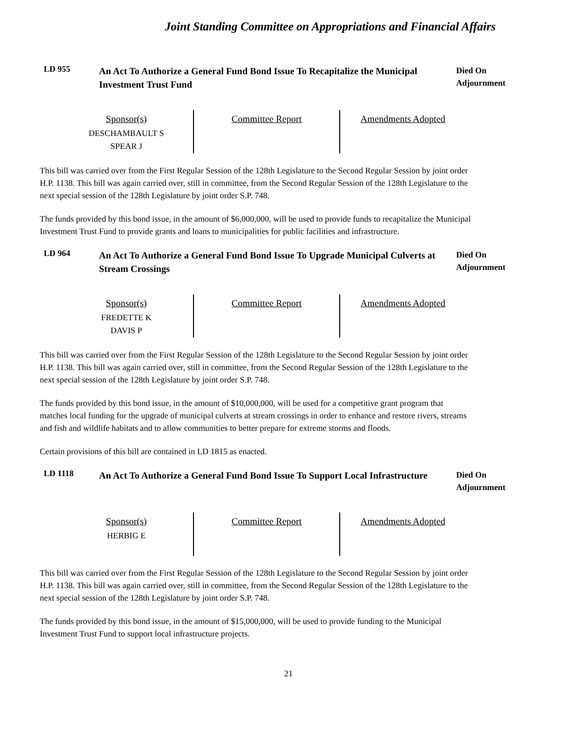Joint Standing Committee on Appropriations and Financial Affairs
LD 955
An Act To Authorize a General Fund Bond Issue To Recapitalize the Municipal Investment Trust Fund
Died On
Adjournment
| Sponsor(s) DESCHAMBAULT S SPEAR J | Committee Report | Amendments Adopted |
This bill was carried over from the First Regular Session of the 128th Legislature to the Second Regular Session by joint order H.P. 1138. This bill was again carried over, still in committee, from the Second Regular Session of the 128th Legislature to the next special session of the 128th Legislature by joint order S.P. 748.
The funds provided by this bond issue, in the amount of $6,000,000, will be used to provide funds to recapitalize the Municipal Investment Trust Fund to provide grants and loans to municipalities for public facilities and infrastructure.
LD 964
An Act To Authorize a General Fund Bond Issue To Upgrade Municipal Culverts at Stream Crossings
Died On
Adjournment
| Sponsor(s) FREDETTE K DAVIS P | Committee Report | Amendments Adopted |
This bill was carried over from the First Regular Session of the 128th Legislature to the Second Regular Session by joint order H.P. 1138. This bill was again carried over, still in committee, from the Second Regular Session of the 128th Legislature to the next special session of the 128th Legislature by joint order S.P. 748.
The funds provided by this bond issue, in the amount of $10,000,000, will be used for a competitive grant program that matches local funding for the upgrade of municipal culverts at stream crossings in order to enhance and restore rivers, streams and fish and wildlife habitats and to allow communities to better prepare for extreme storms and floods.
Certain provisions of this bill are contained in LD 1815 as enacted.
LD 1118
An Act To Authorize a General Fund Bond Issue To Support Local Infrastructure
Died On
Adjournment
| Sponsor(s) HERBIG E | Committee Report | Amendments Adopted |
This bill was carried over from the First Regular Session of the 128th Legislature to the Second Regular Session by joint order H.P. 1138. This bill was again carried over, still in committee, from the Second Regular Session of the 128th Legislature to the next special session of the 128th Legislature by joint order S.P. 748.
The funds provided by this bond issue, in the amount of $15,000,000, will be used to provide funding to the Municipal Investment Trust Fund to support local infrastructure projects.
21